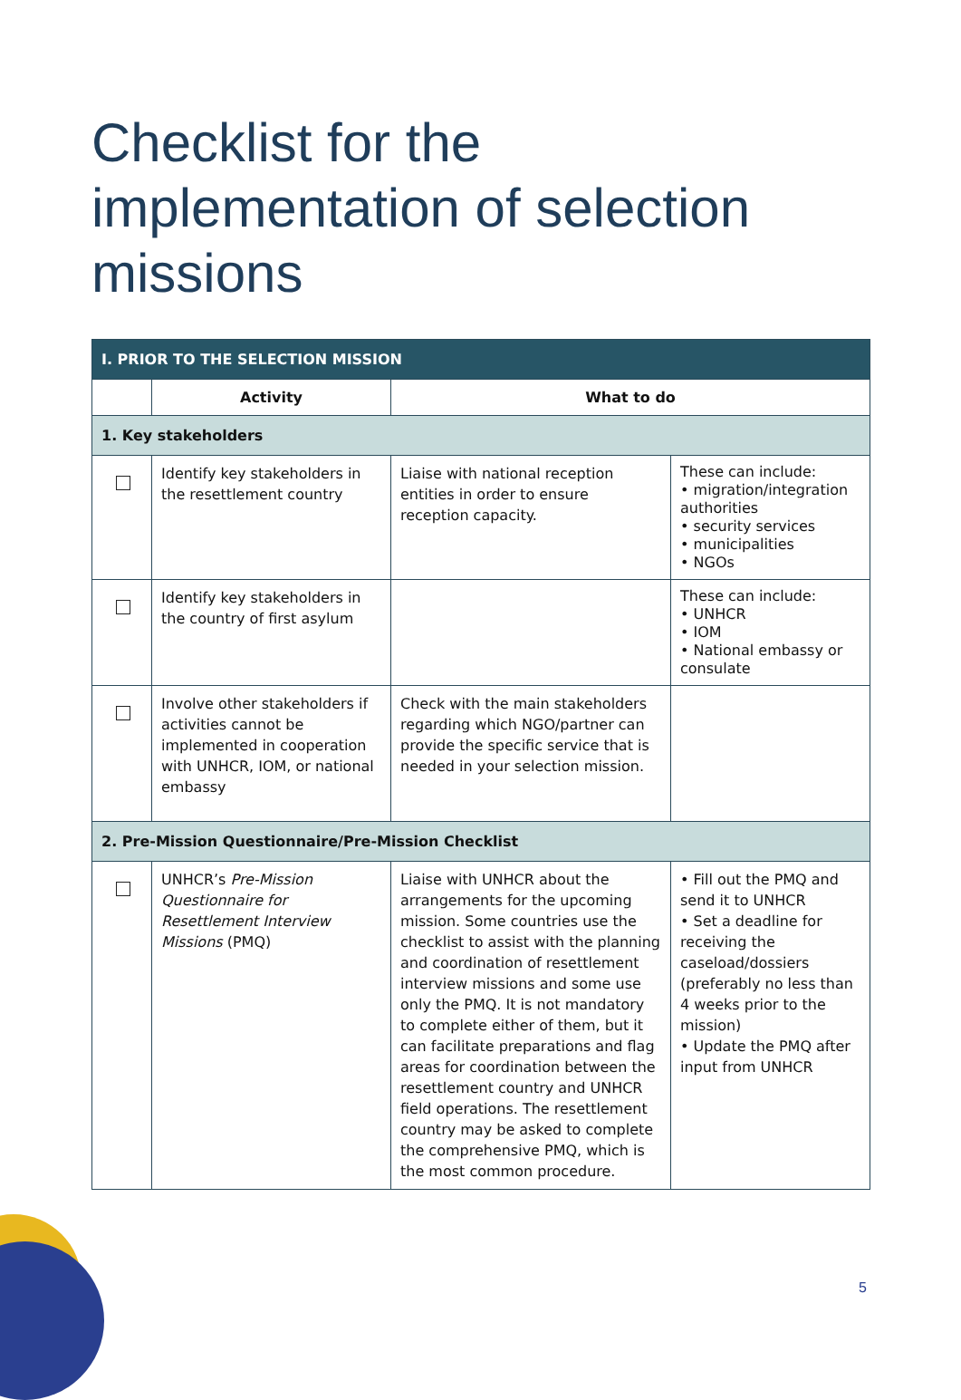Checklist for the implementation of selection missions
| I. PRIOR TO THE SELECTION MISSION | | | |
| --- | --- | --- | --- |
| | Activity | What to do | |
| 1. Key stakeholders | | | |
| | Identify key stakeholders in the resettlement country | Liaise with national reception entities in order to ensure reception capacity. | These can include: • migration/integration authorities • security services • municipalities • NGOs |
| | Identify key stakeholders in the country of first asylum | | These can include: • UNHCR • IOM • National embassy or consulate |
| | Involve other stakeholders if activities cannot be implemented in cooperation with UNHCR, IOM, or national embassy | Check with the main stakeholders regarding which NGO/partner can provide the specific service that is needed in your selection mission. | |
| 2. Pre-Mission Questionnaire/Pre-Mission Checklist | | | |
| | UNHCR’s Pre-Mission Questionnaire for Resettlement Interview Missions (PMQ) | Liaise with UNHCR about the arrangements for the upcoming mission. Some countries use the checklist to assist with the planning and coordination of resettlement interview missions and some use only the PMQ. It is not mandatory to complete either of them, but it can facilitate preparations and flag areas for coordination between the resettlement country and UNHCR field operations. The resettlement country may be asked to complete the comprehensive PMQ, which is the most common procedure. | • Fill out the PMQ and send it to UNHCR • Set a deadline for receiving the caseload/dossiers (preferably no less than 4 weeks prior to the mission) • Update the PMQ after input from UNHCR |
5